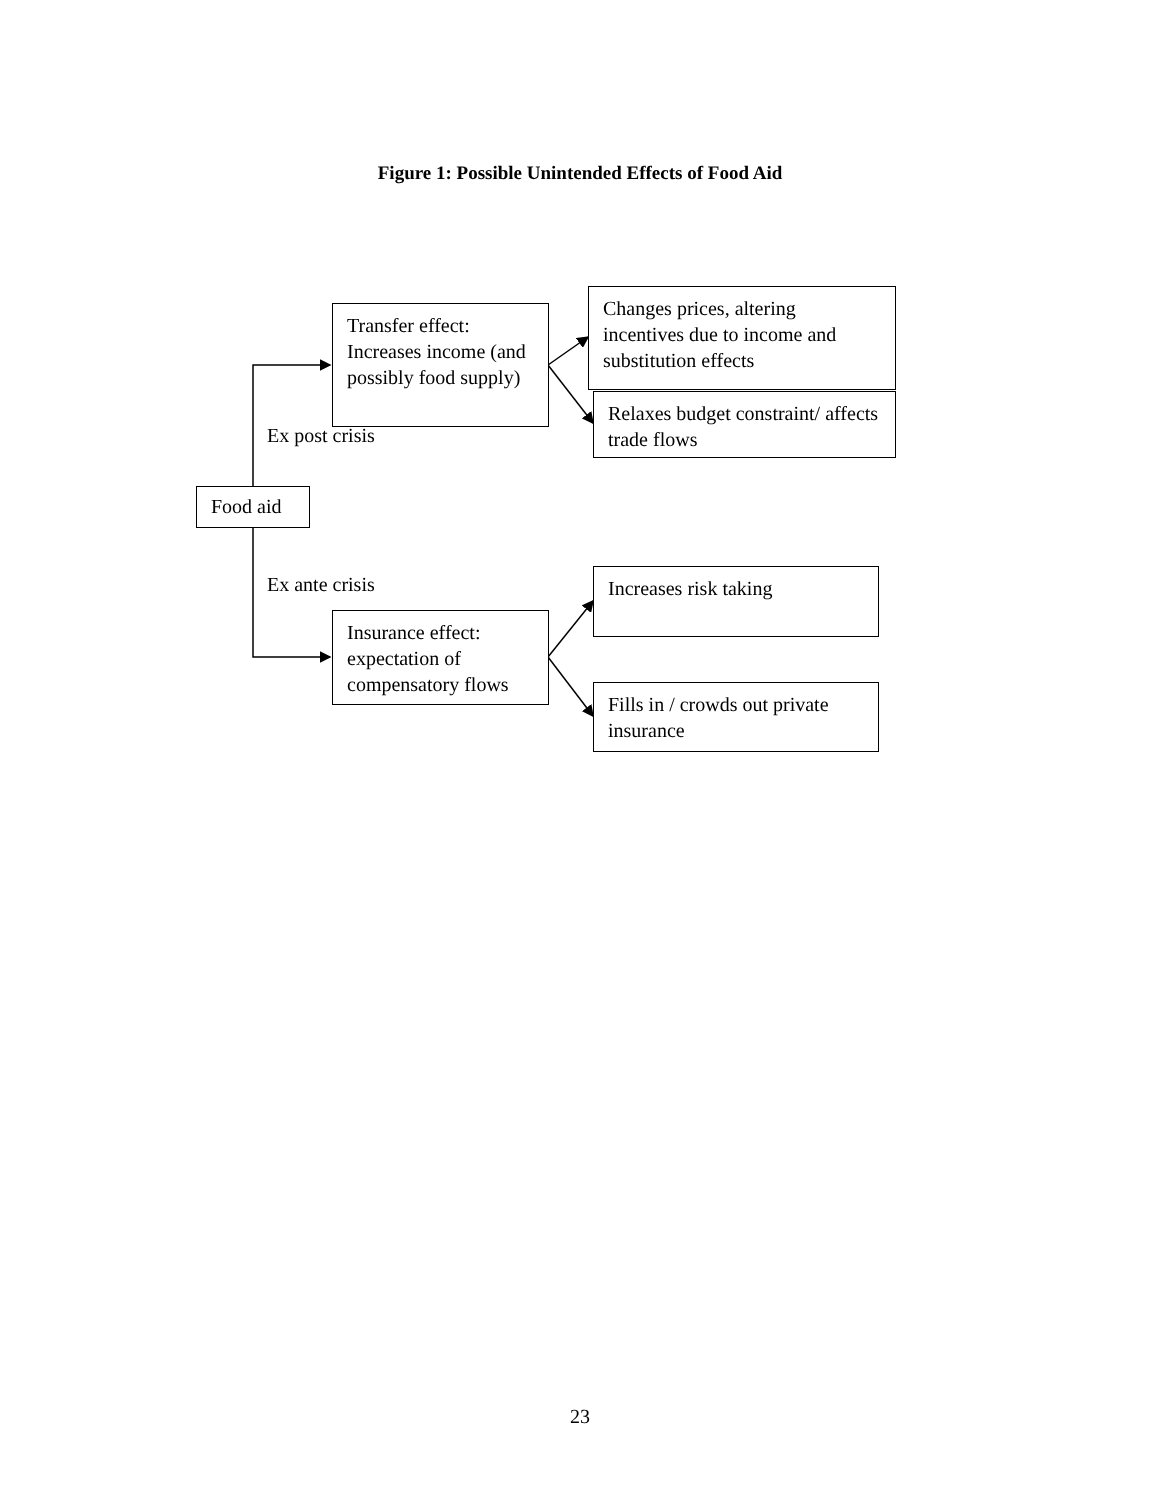Figure 1: Possible Unintended Effects of Food Aid
Food aid
Ex post crisis
Transfer effect: Increases income (and possibly food supply)
Changes prices, altering incentives due to income and substitution effects
Relaxes budget constraint/ affects trade flows
Ex ante crisis
Insurance effect: expectation of compensatory flows
Increases risk taking
Fills in / crowds out private insurance
23